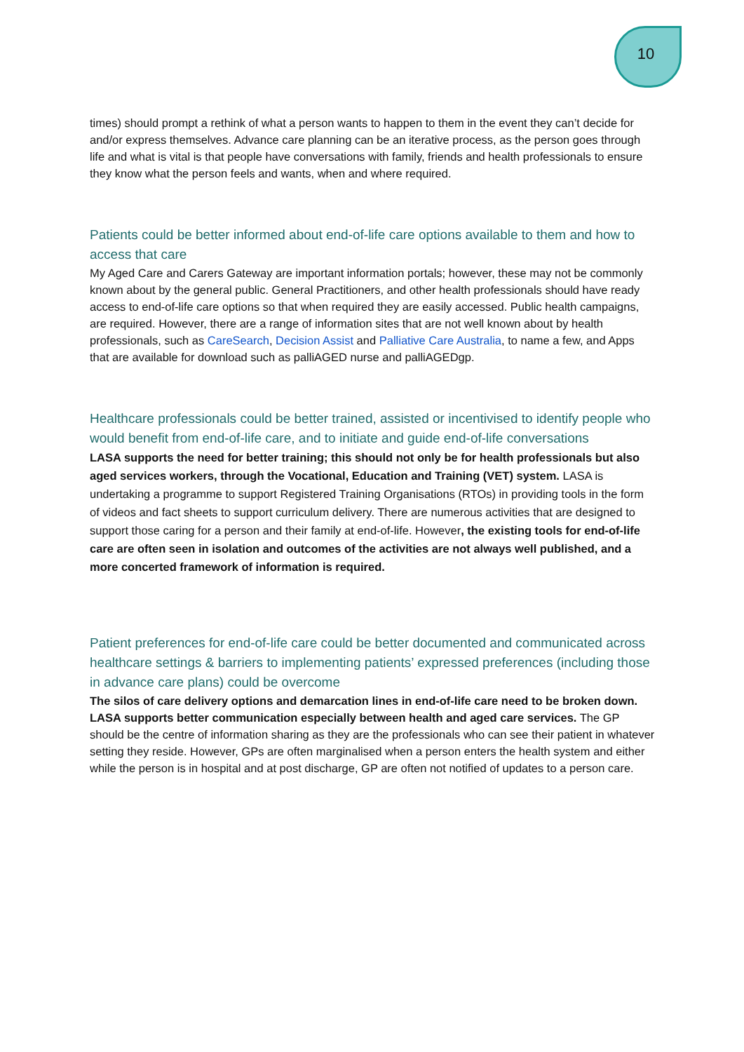10
times) should prompt a rethink of what a person wants to happen to them in the event they can’t decide for and/or express themselves. Advance care planning can be an iterative process, as the person goes through life and what is vital is that people have conversations with family, friends and health professionals to ensure they know what the person feels and wants, when and where required.
Patients could be better informed about end-of-life care options available to them and how to access that care
My Aged Care and Carers Gateway are important information portals; however, these may not be commonly known about by the general public. General Practitioners, and other health professionals should have ready access to end-of-life care options so that when required they are easily accessed. Public health campaigns, are required. However, there are a range of information sites that are not well known about by health professionals, such as CareSearch, Decision Assist and Palliative Care Australia, to name a few, and Apps that are available for download such as palliAGED nurse and palliAGEDgp.
Healthcare professionals could be better trained, assisted or incentivised to identify people who would benefit from end-of-life care, and to initiate and guide end-of-life conversations
LASA supports the need for better training; this should not only be for health professionals but also aged services workers, through the Vocational, Education and Training (VET) system. LASA is undertaking a programme to support Registered Training Organisations (RTOs) in providing tools in the form of videos and fact sheets to support curriculum delivery. There are numerous activities that are designed to support those caring for a person and their family at end-of-life. However, the existing tools for end-of-life care are often seen in isolation and outcomes of the activities are not always well published, and a more concerted framework of information is required.
Patient preferences for end-of-life care could be better documented and communicated across healthcare settings & barriers to implementing patients’ expressed preferences (including those in advance care plans) could be overcome
The silos of care delivery options and demarcation lines in end-of-life care need to be broken down. LASA supports better communication especially between health and aged care services. The GP should be the centre of information sharing as they are the professionals who can see their patient in whatever setting they reside. However, GPs are often marginalised when a person enters the health system and either while the person is in hospital and at post discharge, GP are often not notified of updates to a person care.